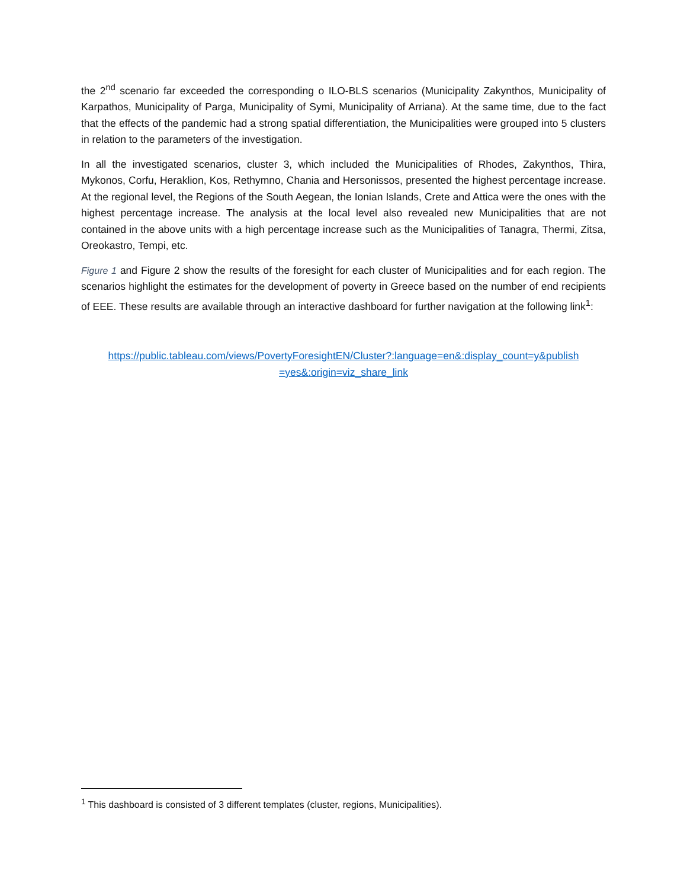the 2<sup>nd</sup> scenario far exceeded the corresponding o ILO-BLS scenarios (Municipality Zakynthos, Municipality of Karpathos, Municipality of Parga, Municipality of Symi, Municipality of Arriana). At the same time, due to the fact that the effects of the pandemic had a strong spatial differentiation, the Municipalities were grouped into 5 clusters in relation to the parameters of the investigation.
In all the investigated scenarios, cluster 3, which included the Municipalities of Rhodes, Zakynthos, Thira, Mykonos, Corfu, Heraklion, Kos, Rethymno, Chania and Hersonissos, presented the highest percentage increase. At the regional level, the Regions of the South Aegean, the Ionian Islands, Crete and Attica were the ones with the highest percentage increase. The analysis at the local level also revealed new Municipalities that are not contained in the above units with a high percentage increase such as the Municipalities of Tanagra, Thermi, Zitsa, Oreokastro, Tempi, etc.
Figure 1 and Figure 2 show the results of the foresight for each cluster of Municipalities and for each region. The scenarios highlight the estimates for the development of poverty in Greece based on the number of end recipients of EEE. These results are available through an interactive dashboard for further navigation at the following link<sup>1</sup>:
https://public.tableau.com/views/PovertyForesightEN/Cluster?:language=en&:display_count=y&publish =yes&:origin=viz_share_link
<sup>1</sup> This dashboard is consisted of 3 different templates (cluster, regions, Municipalities).